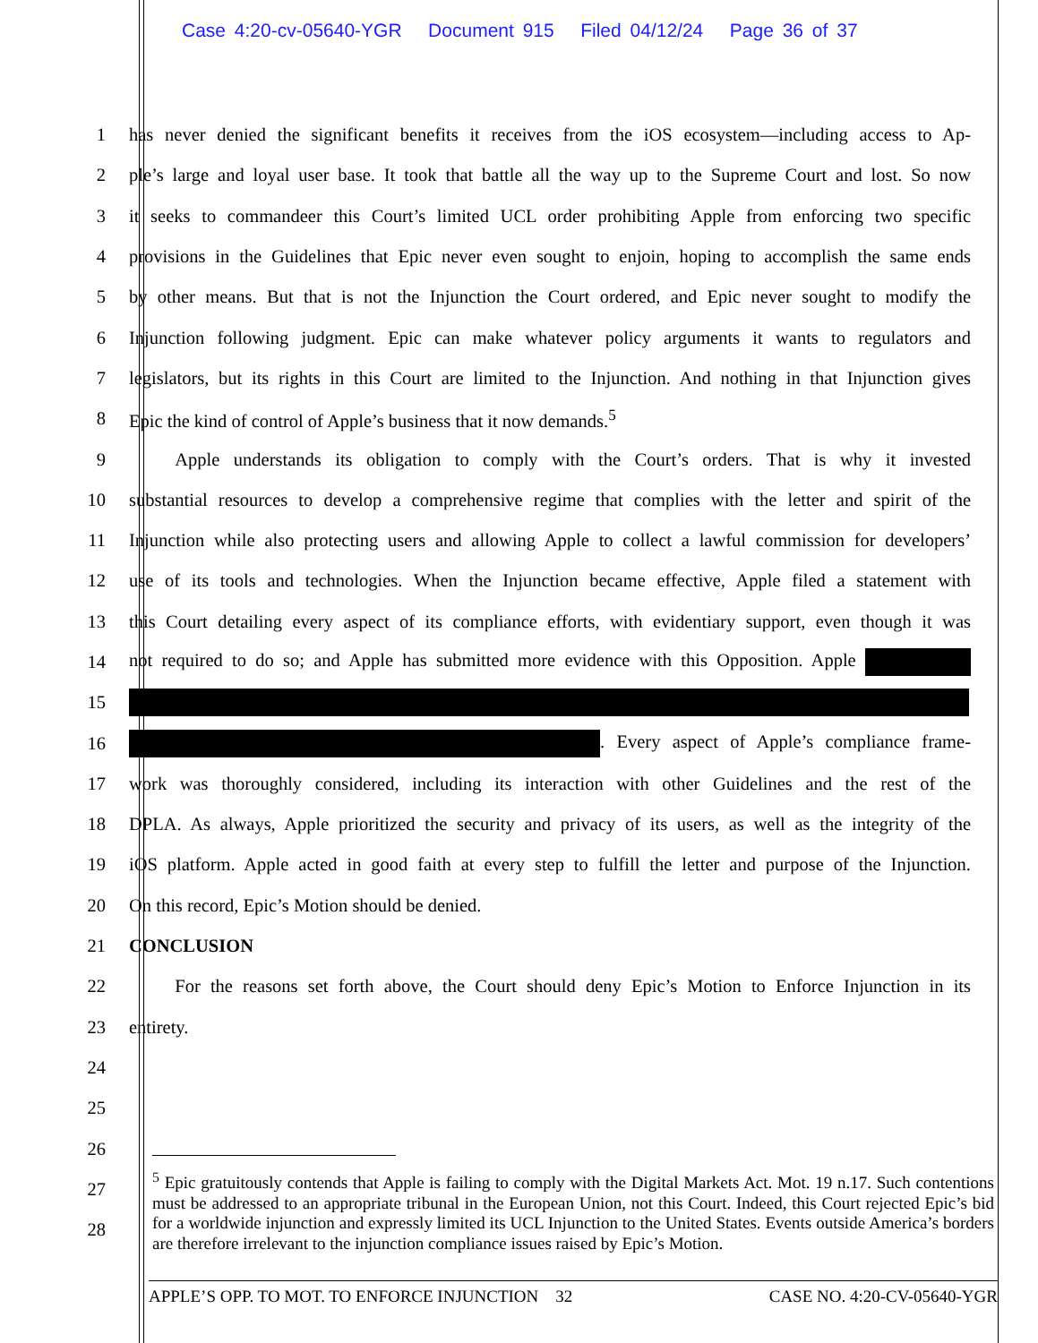Case 4:20-cv-05640-YGR Document 915 Filed 04/12/24 Page 36 of 37
1 has never denied the significant benefits it receives from the iOS ecosystem—including access to Ap-
2 ple’s large and loyal user base. It took that battle all the way up to the Supreme Court and lost. So now
3 it seeks to commandeer this Court’s limited UCL order prohibiting Apple from enforcing two specific
4 provisions in the Guidelines that Epic never even sought to enjoin, hoping to accomplish the same ends
5 by other means. But that is not the Injunction the Court ordered, and Epic never sought to modify the
6 Injunction following judgment. Epic can make whatever policy arguments it wants to regulators and
7 legislators, but its rights in this Court are limited to the Injunction. And nothing in that Injunction gives
8 Epic the kind of control of Apple’s business that it now demands.<sup>5</sup>
9   Apple understands its obligation to comply with the Court’s orders. That is why it invested
10 substantial resources to develop a comprehensive regime that complies with the letter and spirit of the
11 Injunction while also protecting users and allowing Apple to collect a lawful commission for developers’
12 use of its tools and technologies. When the Injunction became effective, Apple filed a statement with
13 this Court detailing every aspect of its compliance efforts, with evidentiary support, even though it was
14 not required to do so; and Apple has submitted more evidence with this Opposition. Apple
15
16 . Every aspect of Apple’s compliance frame-
17 work was thoroughly considered, including its interaction with other Guidelines and the rest of the
18 DPLA. As always, Apple prioritized the security and privacy of its users, as well as the integrity of the
19 iOS platform. Apple acted in good faith at every step to fulfill the letter and purpose of the Injunction.
20 On this record, Epic’s Motion should be denied.
21 CONCLUSION
22   For the reasons set forth above, the Court should deny Epic’s Motion to Enforce Injunction in its
23 entirety.
24
25
26
27
28
<sup>5</sup> Epic gratuitously contends that Apple is failing to comply with the Digital Markets Act. Mot. 19 n.17. Such contentions must be addressed to an appropriate tribunal in the European Union, not this Court. Indeed, this Court rejected Epic’s bid for a worldwide injunction and expressly limited its UCL Injunction to the United States. Events outside America’s borders are therefore irrelevant to the injunction compliance issues raised by Epic’s Motion.
APPLE’S OPP. TO MOT. TO ENFORCE INJUNCTION 32 CASE NO. 4:20-CV-05640-YGR